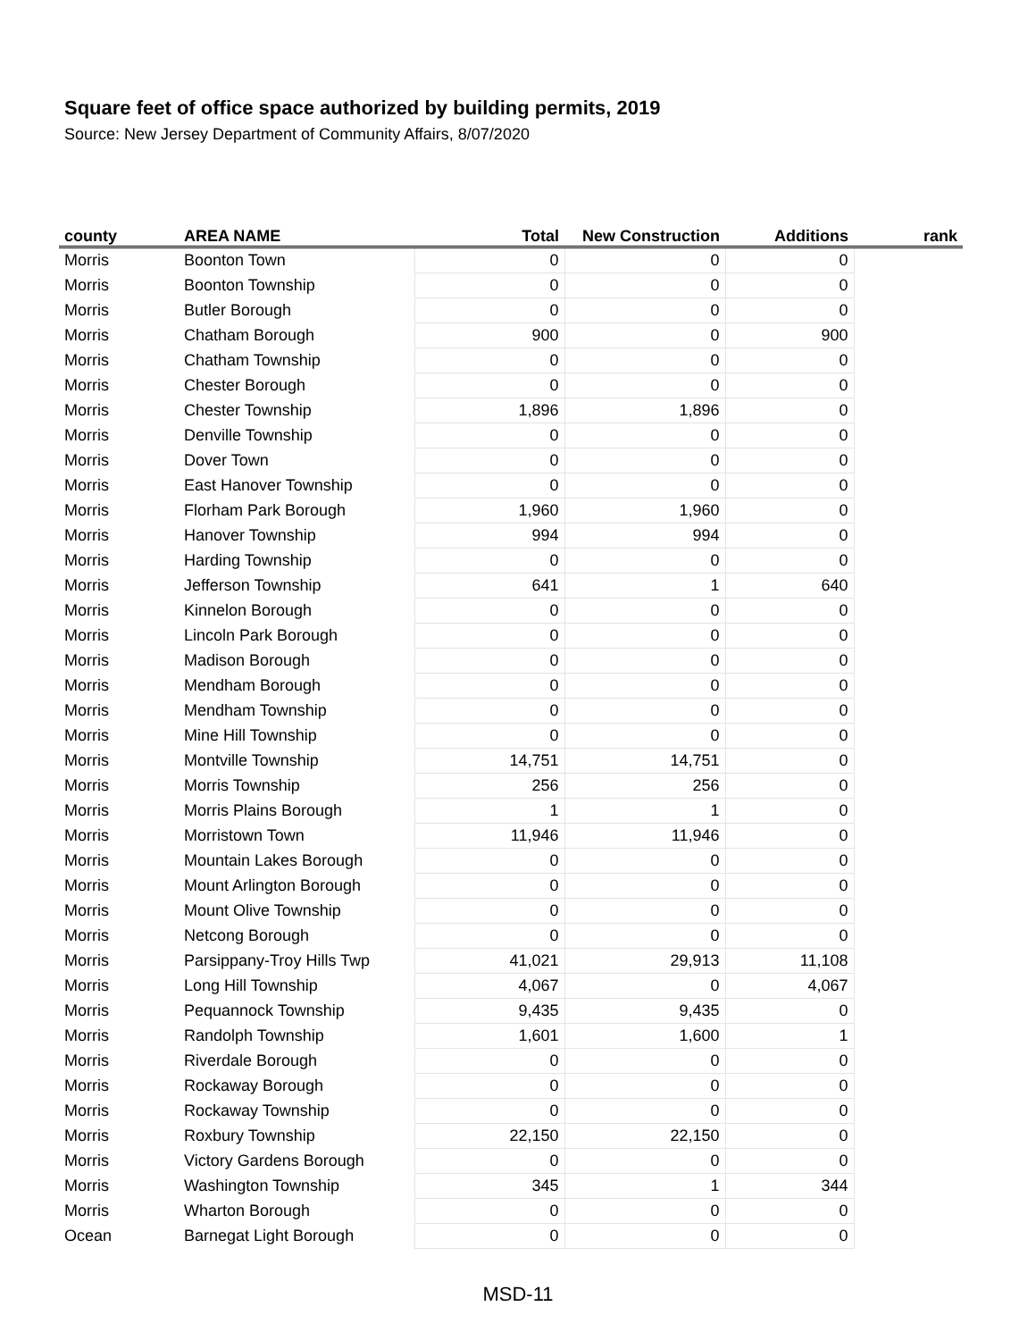Square feet of office space authorized by building permits, 2019
Source: New Jersey Department of Community Affairs, 8/07/2020
| county | AREA NAME | Total | New Construction | Additions | rank |
| --- | --- | --- | --- | --- | --- |
| Morris | Boonton Town | 0 | 0 | 0 | |
| Morris | Boonton Township | 0 | 0 | 0 | |
| Morris | Butler Borough | 0 | 0 | 0 | |
| Morris | Chatham Borough | 900 | 0 | 900 | |
| Morris | Chatham Township | 0 | 0 | 0 | |
| Morris | Chester Borough | 0 | 0 | 0 | |
| Morris | Chester Township | 1,896 | 1,896 | 0 | |
| Morris | Denville Township | 0 | 0 | 0 | |
| Morris | Dover Town | 0 | 0 | 0 | |
| Morris | East Hanover Township | 0 | 0 | 0 | |
| Morris | Florham Park Borough | 1,960 | 1,960 | 0 | |
| Morris | Hanover Township | 994 | 994 | 0 | |
| Morris | Harding Township | 0 | 0 | 0 | |
| Morris | Jefferson Township | 641 | 1 | 640 | |
| Morris | Kinnelon Borough | 0 | 0 | 0 | |
| Morris | Lincoln Park Borough | 0 | 0 | 0 | |
| Morris | Madison Borough | 0 | 0 | 0 | |
| Morris | Mendham Borough | 0 | 0 | 0 | |
| Morris | Mendham Township | 0 | 0 | 0 | |
| Morris | Mine Hill Township | 0 | 0 | 0 | |
| Morris | Montville Township | 14,751 | 14,751 | 0 | |
| Morris | Morris Township | 256 | 256 | 0 | |
| Morris | Morris Plains Borough | 1 | 1 | 0 | |
| Morris | Morristown Town | 11,946 | 11,946 | 0 | |
| Morris | Mountain Lakes Borough | 0 | 0 | 0 | |
| Morris | Mount Arlington Borough | 0 | 0 | 0 | |
| Morris | Mount Olive Township | 0 | 0 | 0 | |
| Morris | Netcong Borough | 0 | 0 | 0 | |
| Morris | Parsippany-Troy Hills Twp | 41,021 | 29,913 | 11,108 | |
| Morris | Long Hill Township | 4,067 | 0 | 4,067 | |
| Morris | Pequannock Township | 9,435 | 9,435 | 0 | |
| Morris | Randolph Township | 1,601 | 1,600 | 1 | |
| Morris | Riverdale Borough | 0 | 0 | 0 | |
| Morris | Rockaway Borough | 0 | 0 | 0 | |
| Morris | Rockaway Township | 0 | 0 | 0 | |
| Morris | Roxbury Township | 22,150 | 22,150 | 0 | |
| Morris | Victory Gardens Borough | 0 | 0 | 0 | |
| Morris | Washington Township | 345 | 1 | 344 | |
| Morris | Wharton Borough | 0 | 0 | 0 | |
| Ocean | Barnegat Light Borough | 0 | 0 | 0 | |
MSD-11